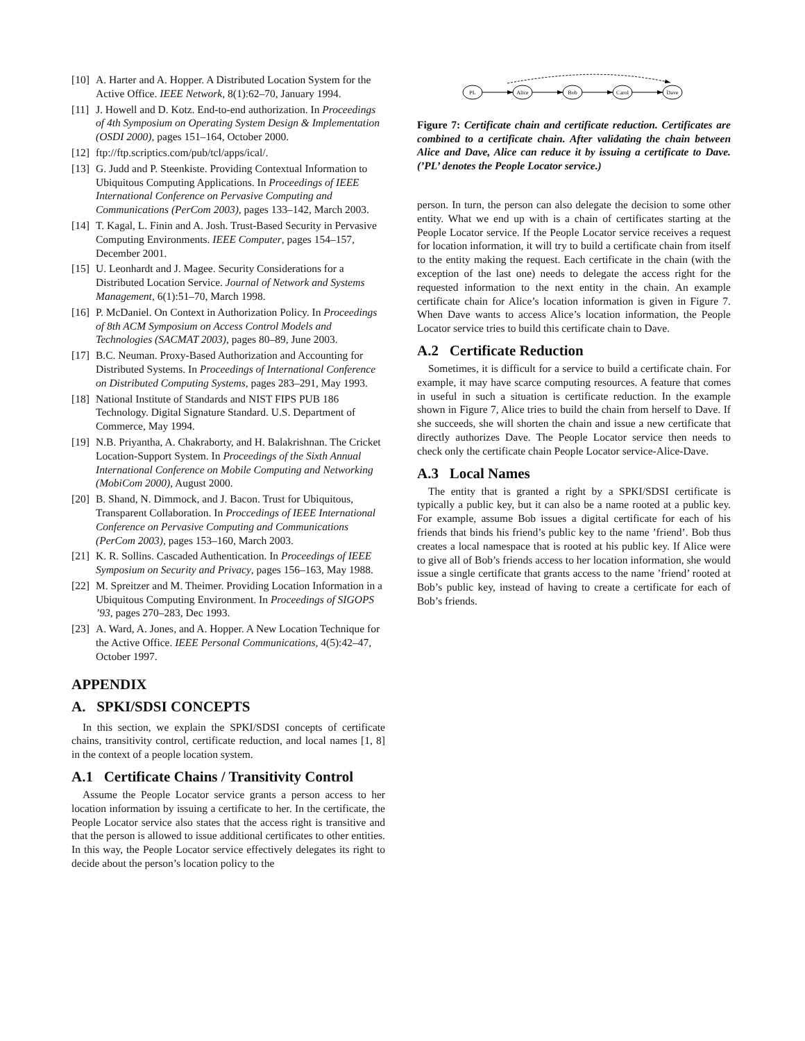[10] A. Harter and A. Hopper. A Distributed Location System for the Active Office. IEEE Network, 8(1):62–70, January 1994.
[11] J. Howell and D. Kotz. End-to-end authorization. In Proceedings of 4th Symposium on Operating System Design & Implementation (OSDI 2000), pages 151–164, October 2000.
[12] ftp://ftp.scriptics.com/pub/tcl/apps/ical/.
[13] G. Judd and P. Steenkiste. Providing Contextual Information to Ubiquitous Computing Applications. In Proceedings of IEEE International Conference on Pervasive Computing and Communications (PerCom 2003), pages 133–142, March 2003.
[14] T. Kagal, L. Finin and A. Josh. Trust-Based Security in Pervasive Computing Environments. IEEE Computer, pages 154–157, December 2001.
[15] U. Leonhardt and J. Magee. Security Considerations for a Distributed Location Service. Journal of Network and Systems Management, 6(1):51–70, March 1998.
[16] P. McDaniel. On Context in Authorization Policy. In Proceedings of 8th ACM Symposium on Access Control Models and Technologies (SACMAT 2003), pages 80–89, June 2003.
[17] B.C. Neuman. Proxy-Based Authorization and Accounting for Distributed Systems. In Proceedings of International Conference on Distributed Computing Systems, pages 283–291, May 1993.
[18] National Institute of Standards and NIST FIPS PUB 186 Technology. Digital Signature Standard. U.S. Department of Commerce, May 1994.
[19] N.B. Priyantha, A. Chakraborty, and H. Balakrishnan. The Cricket Location-Support System. In Proceedings of the Sixth Annual International Conference on Mobile Computing and Networking (MobiCom 2000), August 2000.
[20] B. Shand, N. Dimmock, and J. Bacon. Trust for Ubiquitous, Transparent Collaboration. In Proccedings of IEEE International Conference on Pervasive Computing and Communications (PerCom 2003), pages 153–160, March 2003.
[21] K. R. Sollins. Cascaded Authentication. In Proceedings of IEEE Symposium on Security and Privacy, pages 156–163, May 1988.
[22] M. Spreitzer and M. Theimer. Providing Location Information in a Ubiquitous Computing Environment. In Proceedings of SIGOPS ’93, pages 270–283, Dec 1993.
[23] A. Ward, A. Jones, and A. Hopper. A New Location Technique for the Active Office. IEEE Personal Communications, 4(5):42–47, October 1997.
APPENDIX
A. SPKI/SDSI CONCEPTS
In this section, we explain the SPKI/SDSI concepts of certificate chains, transitivity control, certificate reduction, and local names [1, 8] in the context of a people location system.
A.1 Certificate Chains / Transitivity Control
Assume the People Locator service grants a person access to her location information by issuing a certificate to her. In the certificate, the People Locator service also states that the access right is transitive and that the person is allowed to issue additional certificates to other entities. In this way, the People Locator service effectively delegates its right to decide about the person’s location policy to the
PL
Alice
Bob
Carol
Dave
Figure 7: Certificate chain and certificate reduction. Certificates are combined to a certificate chain. After validating the chain between Alice and Dave, Alice can reduce it by issuing a certificate to Dave. (’PL’ denotes the People Locator service.)
person. In turn, the person can also delegate the decision to some other entity. What we end up with is a chain of certificates starting at the People Locator service. If the People Locator service receives a request for location information, it will try to build a certificate chain from itself to the entity making the request. Each certificate in the chain (with the exception of the last one) needs to delegate the access right for the requested information to the next entity in the chain. An example certificate chain for Alice’s location information is given in Figure 7. When Dave wants to access Alice’s location information, the People Locator service tries to build this certificate chain to Dave.
A.2 Certificate Reduction
Sometimes, it is difficult for a service to build a certificate chain. For example, it may have scarce computing resources. A feature that comes in useful in such a situation is certificate reduction. In the example shown in Figure 7, Alice tries to build the chain from herself to Dave. If she succeeds, she will shorten the chain and issue a new certificate that directly authorizes Dave. The People Locator service then needs to check only the certificate chain People Locator service-Alice-Dave.
A.3 Local Names
The entity that is granted a right by a SPKI/SDSI certificate is typically a public key, but it can also be a name rooted at a public key. For example, assume Bob issues a digital certificate for each of his friends that binds his friend’s public key to the name ’friend’. Bob thus creates a local namespace that is rooted at his public key. If Alice were to give all of Bob’s friends access to her location information, she would issue a single certificate that grants access to the name ’friend’ rooted at Bob’s public key, instead of having to create a certificate for each of Bob’s friends.